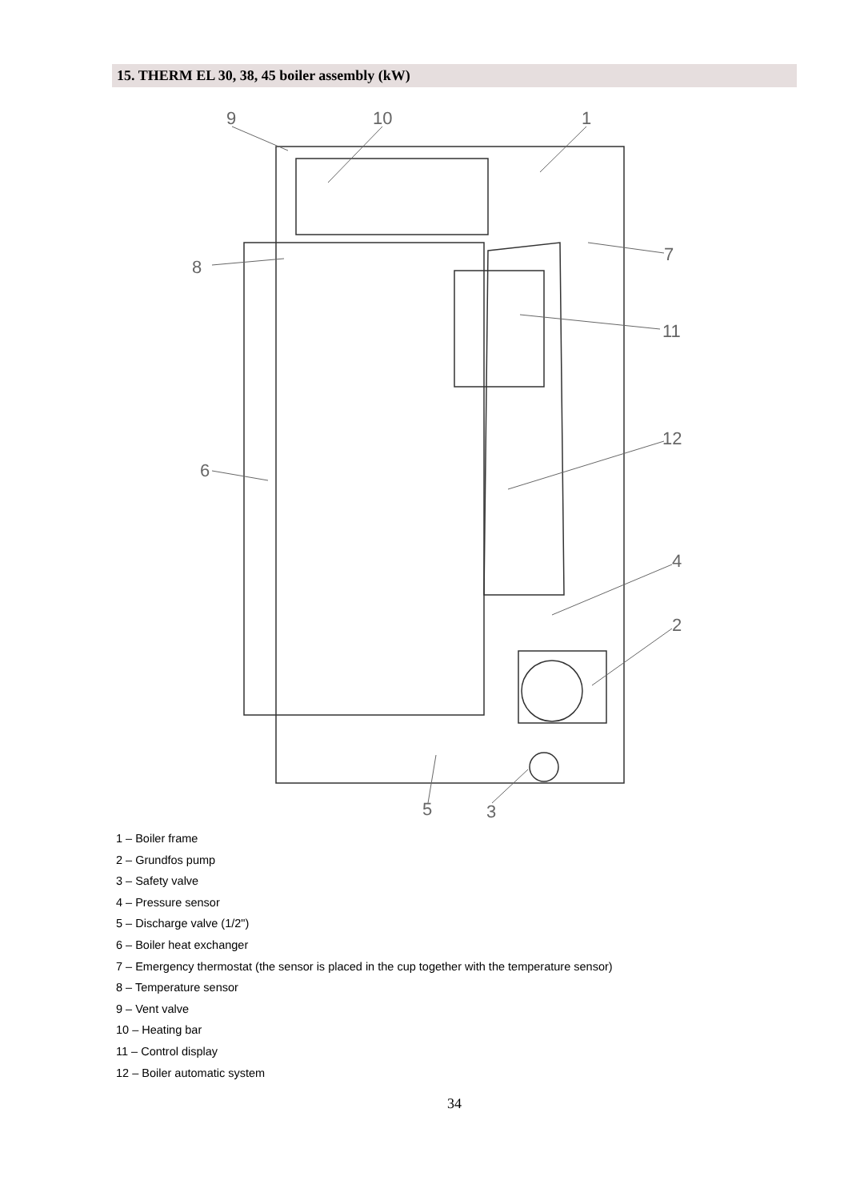15. THERM EL 30, 38, 45 boiler assembly (kW)
9
10
1
7
8
11
12
6
4
2
5
3
1 – Boiler frame
2 – Grundfos pump
3 – Safety valve
4 – Pressure sensor
5 – Discharge valve (1/2")
6 – Boiler heat exchanger
7 – Emergency thermostat (the sensor is placed in the cup together with the temperature sensor)
8 – Temperature sensor
9 – Vent valve
10 – Heating bar
11 – Control display
12 – Boiler automatic system
34